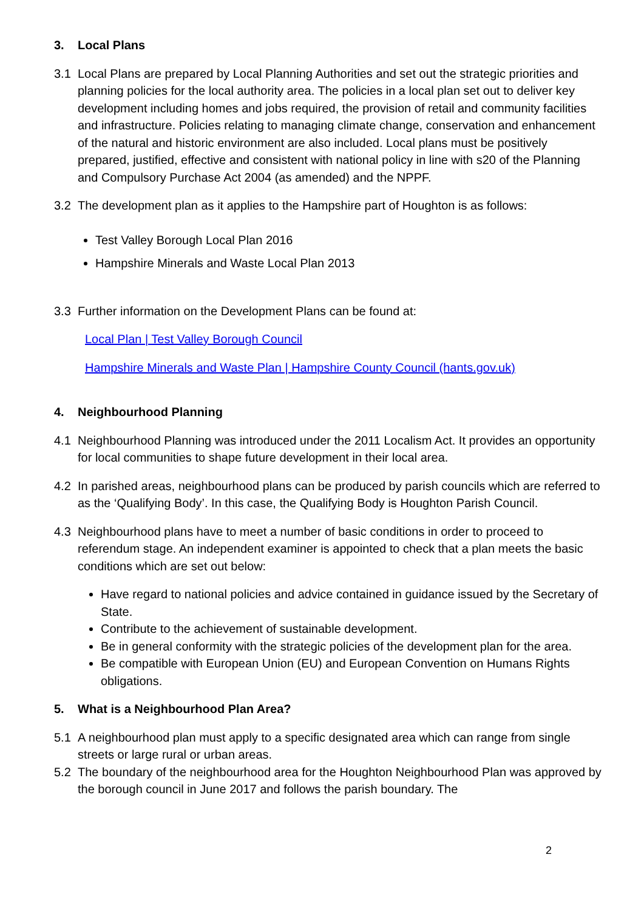3. Local Plans
3.1 Local Plans are prepared by Local Planning Authorities and set out the strategic priorities and planning policies for the local authority area. The policies in a local plan set out to deliver key development including homes and jobs required, the provision of retail and community facilities and infrastructure. Policies relating to managing climate change, conservation and enhancement of the natural and historic environment are also included. Local plans must be positively prepared, justified, effective and consistent with national policy in line with s20 of the Planning and Compulsory Purchase Act 2004 (as amended) and the NPPF.
3.2 The development plan as it applies to the Hampshire part of Houghton is as follows:
Test Valley Borough Local Plan 2016
Hampshire Minerals and Waste Local Plan 2013
3.3 Further information on the Development Plans can be found at:
Local Plan | Test Valley Borough Council
Hampshire Minerals and Waste Plan | Hampshire County Council (hants.gov.uk)
4. Neighbourhood Planning
4.1 Neighbourhood Planning was introduced under the 2011 Localism Act. It provides an opportunity for local communities to shape future development in their local area.
4.2 In parished areas, neighbourhood plans can be produced by parish councils which are referred to as the ‘Qualifying Body’. In this case, the Qualifying Body is Houghton Parish Council.
4.3 Neighbourhood plans have to meet a number of basic conditions in order to proceed to referendum stage. An independent examiner is appointed to check that a plan meets the basic conditions which are set out below:
Have regard to national policies and advice contained in guidance issued by the Secretary of State.
Contribute to the achievement of sustainable development.
Be in general conformity with the strategic policies of the development plan for the area.
Be compatible with European Union (EU) and European Convention on Humans Rights obligations.
5. What is a Neighbourhood Plan Area?
5.1 A neighbourhood plan must apply to a specific designated area which can range from single streets or large rural or urban areas.
5.2 The boundary of the neighbourhood area for the Houghton Neighbourhood Plan was approved by the borough council in June 2017 and follows the parish boundary. The
2